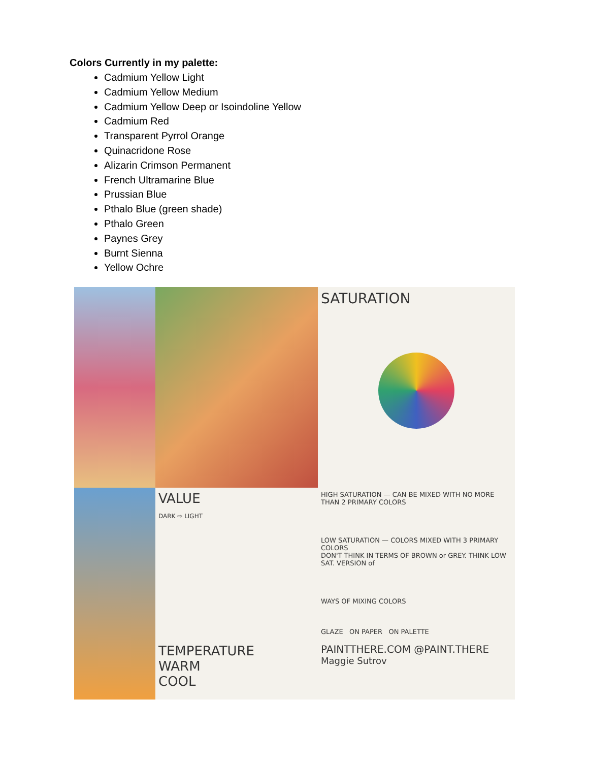Colors Currently in my palette:
Cadmium Yellow Light
Cadmium Yellow Medium
Cadmium Yellow Deep or Isoindoline Yellow
Cadmium Red
Transparent Pyrrol Orange
Quinacridone Rose
Alizarin Crimson Permanent
French Ultramarine Blue
Prussian Blue
Pthalo Blue (green shade)
Pthalo Green
Paynes Grey
Burnt Sienna
Yellow Ochre
SATURATION
VALUE
DARK ⇨ LIGHT
TEMPERATURE
WARM
COOL
HIGH SATURATION — CAN BE MIXED WITH NO MORE THAN 2 PRIMARY COLORS
LOW SATURATION — COLORS MIXED WITH 3 PRIMARY COLORS
DON'T THINK IN TERMS OF BROWN or GREY. THINK LOW SAT. VERSION of
WAYS OF MIXING COLORS
GLAZE ON PAPER ON PALETTE
PAINTTHERE.COM @PAINT.THERE
Maggie Sutrov